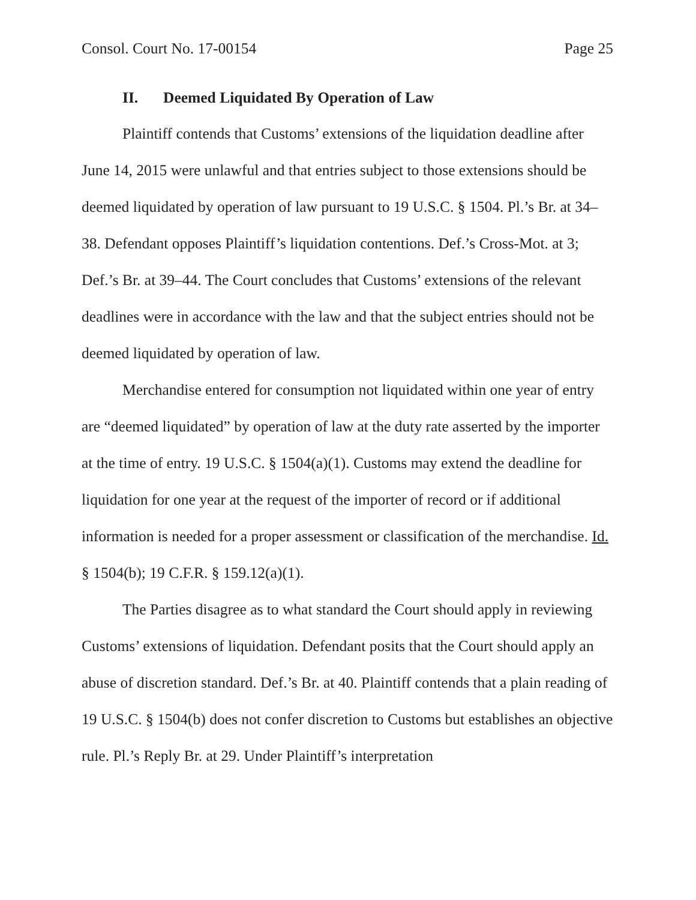Consol. Court No. 17-00154 Page 25
II. Deemed Liquidated By Operation of Law
Plaintiff contends that Customs’ extensions of the liquidation deadline after June 14, 2015 were unlawful and that entries subject to those extensions should be deemed liquidated by operation of law pursuant to 19 U.S.C. § 1504. Pl.’s Br. at 34–38. Defendant opposes Plaintiff’s liquidation contentions. Def.’s Cross-Mot. at 3; Def.’s Br. at 39–44. The Court concludes that Customs’ extensions of the relevant deadlines were in accordance with the law and that the subject entries should not be deemed liquidated by operation of law.
Merchandise entered for consumption not liquidated within one year of entry are “deemed liquidated” by operation of law at the duty rate asserted by the importer at the time of entry. 19 U.S.C. § 1504(a)(1). Customs may extend the deadline for liquidation for one year at the request of the importer of record or if additional information is needed for a proper assessment or classification of the merchandise. Id. § 1504(b); 19 C.F.R. § 159.12(a)(1).
The Parties disagree as to what standard the Court should apply in reviewing Customs’ extensions of liquidation. Defendant posits that the Court should apply an abuse of discretion standard. Def.’s Br. at 40. Plaintiff contends that a plain reading of 19 U.S.C. § 1504(b) does not confer discretion to Customs but establishes an objective rule. Pl.’s Reply Br. at 29. Under Plaintiff’s interpretation